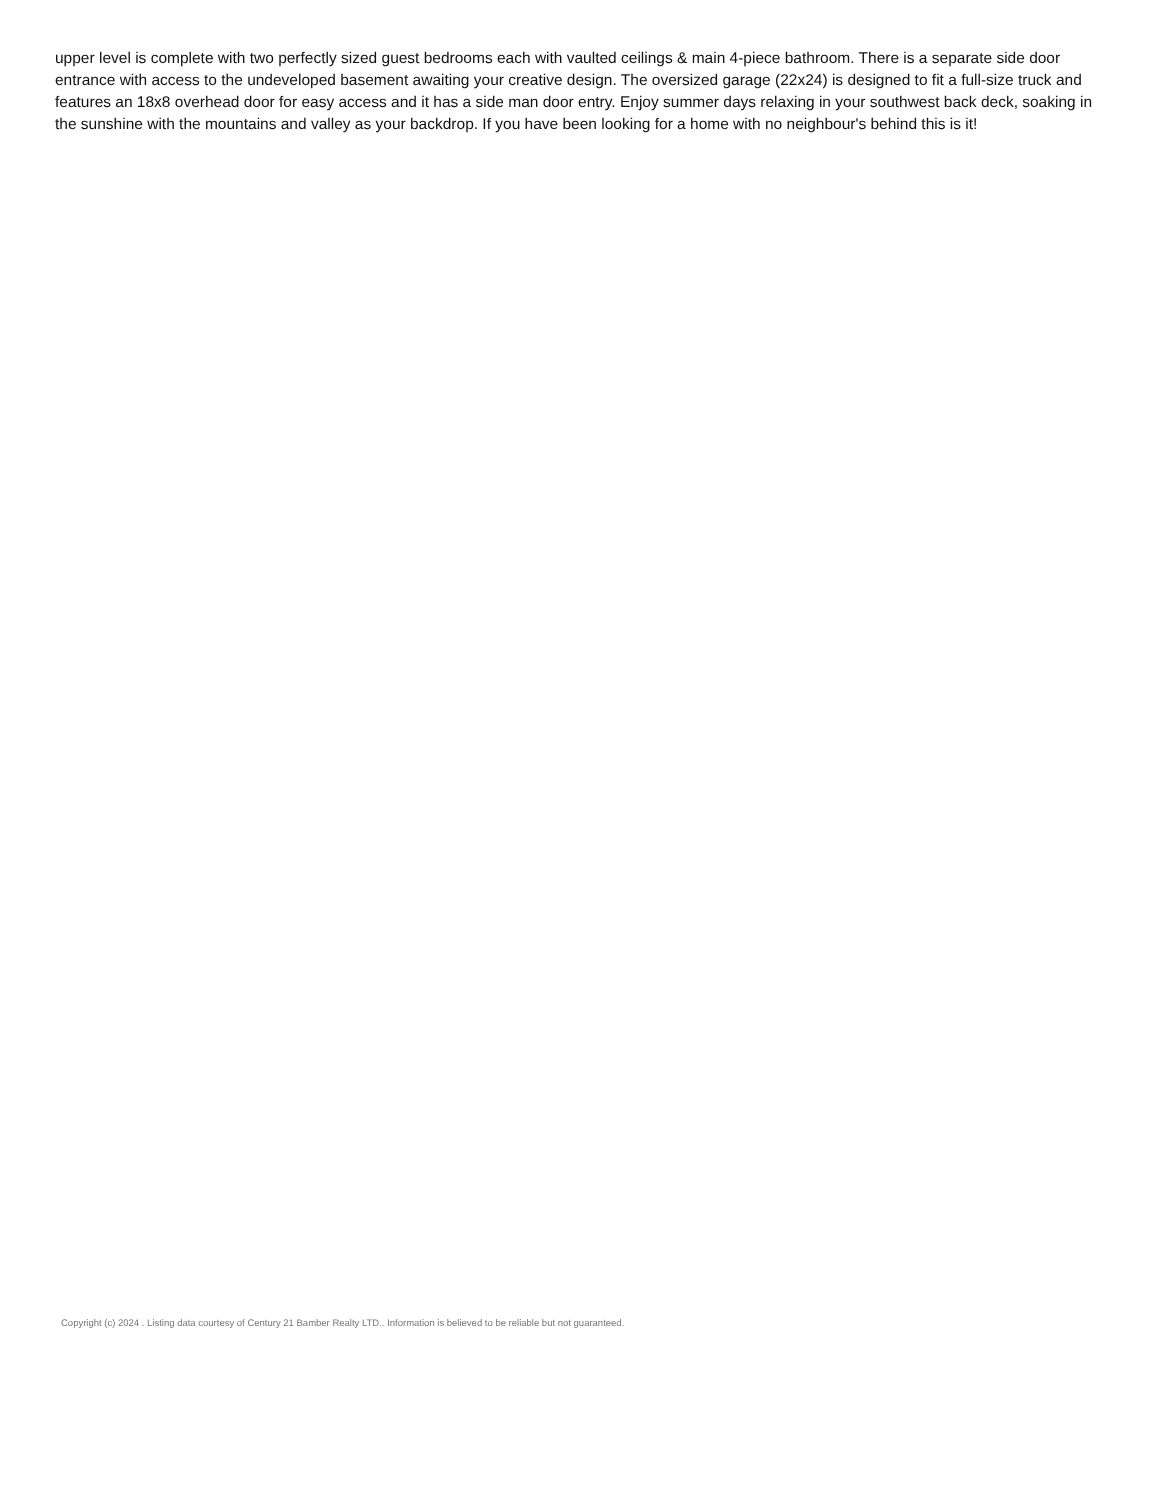upper level is complete with two perfectly sized guest bedrooms each with vaulted ceilings & main 4-piece bathroom. There is a separate side door entrance with access to the undeveloped basement awaiting your creative design. The oversized garage (22x24) is designed to fit a full-size truck and features an 18x8 overhead door for easy access and it has a side man door entry. Enjoy summer days relaxing in your southwest back deck, soaking in the sunshine with the mountains and valley as your backdrop. If you have been looking for a home with no neighbour's behind this is it!
Copyright (c) 2024 . Listing data courtesy of Century 21 Bamber Realty LTD.. Information is believed to be reliable but not guaranteed.